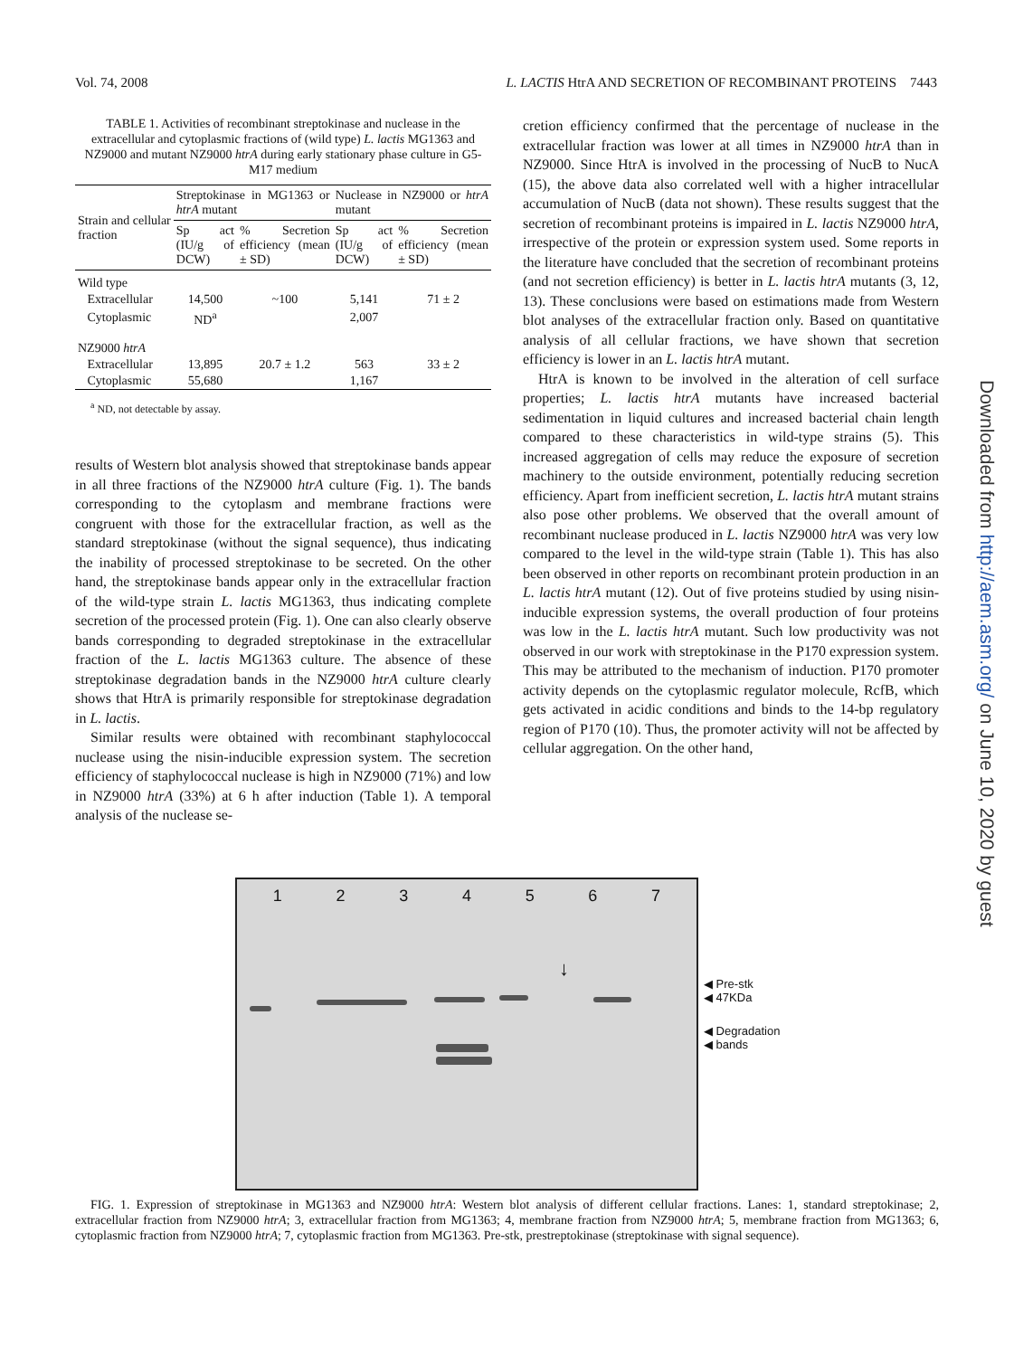Vol. 74, 2008 L. LACTIS HtrA AND SECRETION OF RECOMBINANT PROTEINS 7443
Downloaded from http://aem.asm.org/ on June 10, 2020 by guest
TABLE 1. Activities of recombinant streptokinase and nuclease in the extracellular and cytoplasmic fractions of (wild type) L. lactis MG1363 and NZ9000 and mutant NZ9000 htrA during early stationary phase culture in G5-M17 medium
| Strain and cellular fraction | Streptokinase in MG1363 or htrA mutant | | Nuclease in NZ9000 or htrA mutant | |
| --- | --- | --- | --- | --- |
| | Sp act (IU/g of DCW) | % Secretion efficiency (mean ± SD) | Sp act (IU/g of DCW) | % Secretion efficiency (mean ± SD) |
| Wild type | | | | |
| Extracellular | 14,500 | ~100 | 5,141 | 71 ± 2 |
| Cytoplasmic | ND<sup>a</sup> | | 2,007 | |
| NZ9000 htrA | | | | |
| Extracellular | 13,895 | 20.7 ± 1.2 | 563 | 33 ± 2 |
| Cytoplasmic | 55,680 | | 1,167 | |
<sup>a</sup> ND, not detectable by assay.
results of Western blot analysis showed that streptokinase bands appear in all three fractions of the NZ9000 htrA culture (Fig. 1). The bands corresponding to the cytoplasm and membrane fractions were congruent with those for the extracellular fraction, as well as the standard streptokinase (without the signal sequence), thus indicating the inability of processed streptokinase to be secreted. On the other hand, the streptokinase bands appear only in the extracellular fraction of the wild-type strain L. lactis MG1363, thus indicating complete secretion of the processed protein (Fig. 1). One can also clearly observe bands corresponding to degraded streptokinase in the extracellular fraction of the L. lactis MG1363 culture. The absence of these streptokinase degradation bands in the NZ9000 htrA culture clearly shows that HtrA is primarily responsible for streptokinase degradation in L. lactis.
Similar results were obtained with recombinant staphylococcal nuclease using the nisin-inducible expression system. The secretion efficiency of staphylococcal nuclease is high in NZ9000 (71%) and low in NZ9000 htrA (33%) at 6 h after induction (Table 1). A temporal analysis of the nuclease se-
cretion efficiency confirmed that the percentage of nuclease in the extracellular fraction was lower at all times in NZ9000 htrA than in NZ9000. Since HtrA is involved in the processing of NucB to NucA (15), the above data also correlated well with a higher intracellular accumulation of NucB (data not shown). These results suggest that the secretion of recombinant proteins is impaired in L. lactis NZ9000 htrA, irrespective of the protein or expression system used. Some reports in the literature have concluded that the secretion of recombinant proteins (and not secretion efficiency) is better in L. lactis htrA mutants (3, 12, 13). These conclusions were based on estimations made from Western blot analyses of the extracellular fraction only. Based on quantitative analysis of all cellular fractions, we have shown that secretion efficiency is lower in an L. lactis htrA mutant.
HtrA is known to be involved in the alteration of cell surface properties; L. lactis htrA mutants have increased bacterial sedimentation in liquid cultures and increased bacterial chain length compared to these characteristics in wild-type strains (5). This increased aggregation of cells may reduce the exposure of secretion machinery to the outside environment, potentially reducing secretion efficiency. Apart from inefficient secretion, L. lactis htrA mutant strains also pose other problems. We observed that the overall amount of recombinant nuclease produced in L. lactis NZ9000 htrA was very low compared to the level in the wild-type strain (Table 1). This has also been observed in other reports on recombinant protein production in an L. lactis htrA mutant (12). Out of five proteins studied by using nisin-inducible expression systems, the overall production of four proteins was low in the L. lactis htrA mutant. Such low productivity was not observed in our work with streptokinase in the P170 expression system. This may be attributed to the mechanism of induction. P170 promoter activity depends on the cytoplasmic regulator molecule, RcfB, which gets activated in acidic conditions and binds to the 14-bp regulatory region of P170 (10). Thus, the promoter activity will not be affected by cellular aggregation. On the other hand,
1234567
↓
◀ Pre-stk
◀ 47KDa
◀ Degradation
◀ bands
FIG. 1. Expression of streptokinase in MG1363 and NZ9000 htrA: Western blot analysis of different cellular fractions. Lanes: 1, standard streptokinase; 2, extracellular fraction from NZ9000 htrA; 3, extracellular fraction from MG1363; 4, membrane fraction from NZ9000 htrA; 5, membrane fraction from MG1363; 6, cytoplasmic fraction from NZ9000 htrA; 7, cytoplasmic fraction from MG1363. Pre-stk, prestreptokinase (streptokinase with signal sequence).